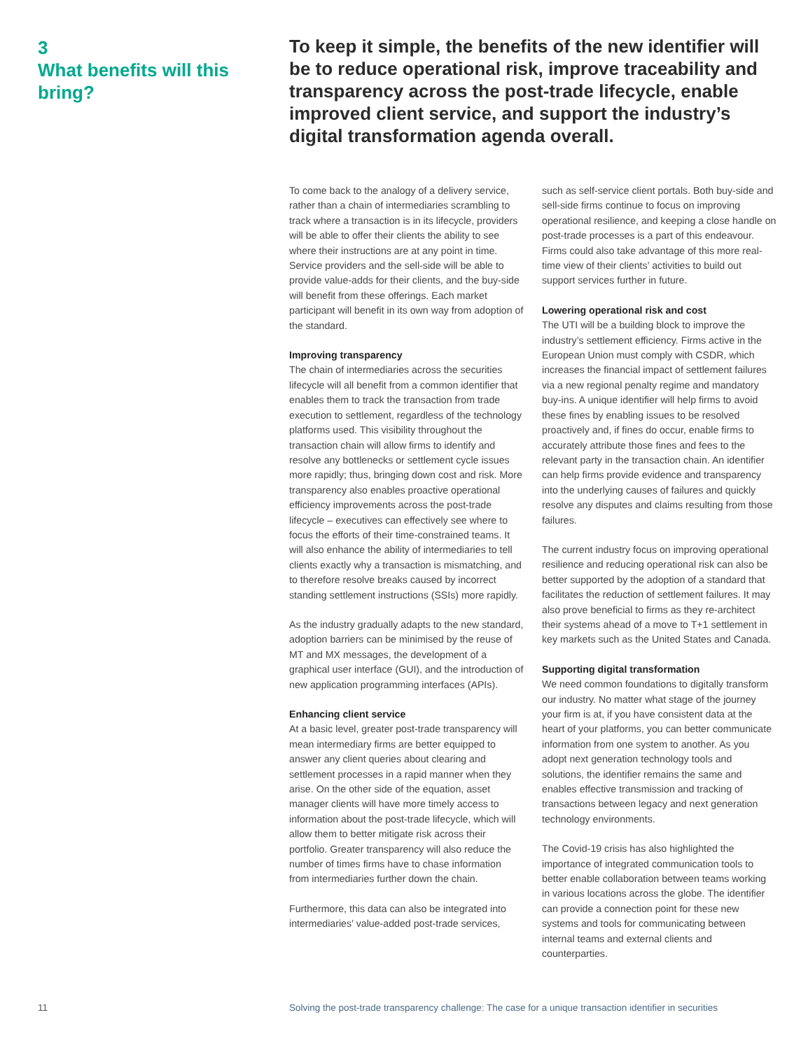3
What benefits will this bring?
To keep it simple, the benefits of the new identifier will be to reduce operational risk, improve traceability and transparency across the post-trade lifecycle, enable improved client service, and support the industry’s digital transformation agenda overall.
To come back to the analogy of a delivery service, rather than a chain of intermediaries scrambling to track where a transaction is in its lifecycle, providers will be able to offer their clients the ability to see where their instructions are at any point in time. Service providers and the sell-side will be able to provide value-adds for their clients, and the buy-side will benefit from these offerings. Each market participant will benefit in its own way from adoption of the standard.
Improving transparency
The chain of intermediaries across the securities lifecycle will all benefit from a common identifier that enables them to track the transaction from trade execution to settlement, regardless of the technology platforms used. This visibility throughout the transaction chain will allow firms to identify and resolve any bottlenecks or settlement cycle issues more rapidly; thus, bringing down cost and risk. More transparency also enables proactive operational efficiency improvements across the post-trade lifecycle – executives can effectively see where to focus the efforts of their time-constrained teams. It will also enhance the ability of intermediaries to tell clients exactly why a transaction is mismatching, and to therefore resolve breaks caused by incorrect standing settlement instructions (SSIs) more rapidly.
As the industry gradually adapts to the new standard, adoption barriers can be minimised by the reuse of MT and MX messages, the development of a graphical user interface (GUI), and the introduction of new application programming interfaces (APIs).
Enhancing client service
At a basic level, greater post-trade transparency will mean intermediary firms are better equipped to answer any client queries about clearing and settlement processes in a rapid manner when they arise. On the other side of the equation, asset manager clients will have more timely access to information about the post-trade lifecycle, which will allow them to better mitigate risk across their portfolio. Greater transparency will also reduce the number of times firms have to chase information from intermediaries further down the chain.
Furthermore, this data can also be integrated into intermediaries’ value-added post-trade services,
such as self-service client portals. Both buy-side and sell-side firms continue to focus on improving operational resilience, and keeping a close handle on post-trade processes is a part of this endeavour. Firms could also take advantage of this more real-time view of their clients’ activities to build out support services further in future.
Lowering operational risk and cost
The UTI will be a building block to improve the industry’s settlement efficiency. Firms active in the European Union must comply with CSDR, which increases the financial impact of settlement failures via a new regional penalty regime and mandatory buy-ins. A unique identifier will help firms to avoid these fines by enabling issues to be resolved proactively and, if fines do occur, enable firms to accurately attribute those fines and fees to the relevant party in the transaction chain. An identifier can help firms provide evidence and transparency into the underlying causes of failures and quickly resolve any disputes and claims resulting from those failures.
The current industry focus on improving operational resilience and reducing operational risk can also be better supported by the adoption of a standard that facilitates the reduction of settlement failures. It may also prove beneficial to firms as they re-architect their systems ahead of a move to T+1 settlement in key markets such as the United States and Canada.
Supporting digital transformation
We need common foundations to digitally transform our industry. No matter what stage of the journey your firm is at, if you have consistent data at the heart of your platforms, you can better communicate information from one system to another. As you adopt next generation technology tools and solutions, the identifier remains the same and enables effective transmission and tracking of transactions between legacy and next generation technology environments.
The Covid-19 crisis has also highlighted the importance of integrated communication tools to better enable collaboration between teams working in various locations across the globe. The identifier can provide a connection point for these new systems and tools for communicating between internal teams and external clients and counterparties.
11 Solving the post-trade transparency challenge: The case for a unique transaction identifier in securities